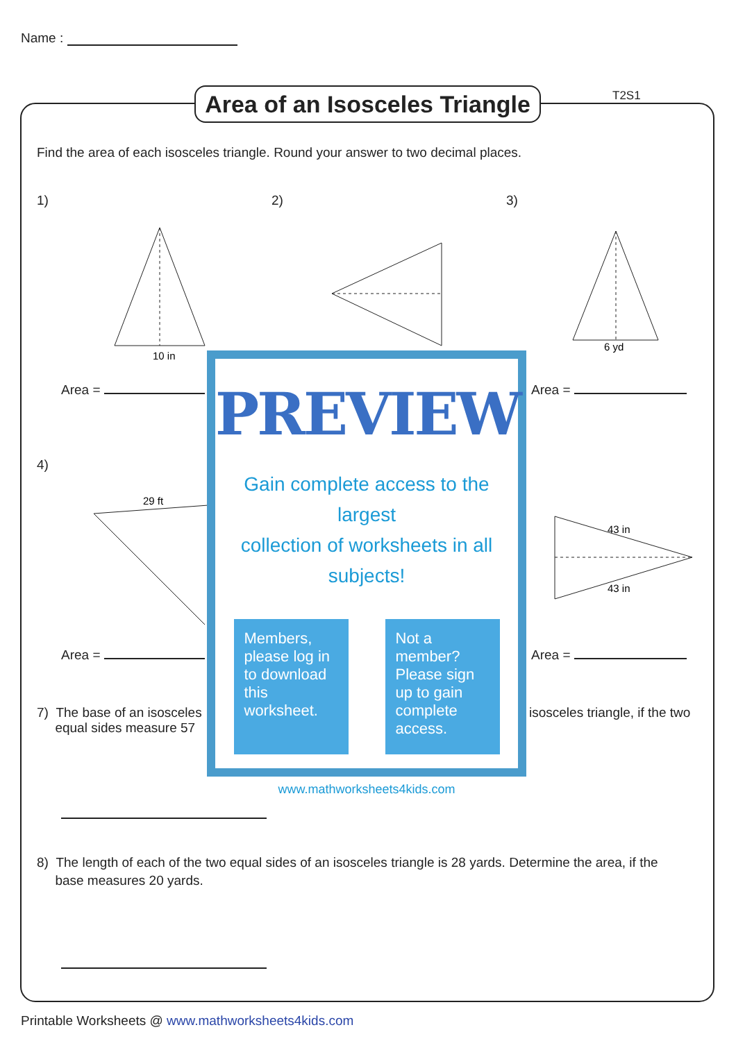Name :
Area of an Isosceles Triangle
T2S1
Find the area of each isosceles triangle. Round your answer to two decimal places.
1) 2) 3)
10 in
6 yd
Area = Area =
4)
29 ft
43 in
43 in
Area = Area =
7) The base of an isosceles
equal sides measure 57
isosceles triangle, if the two
8) The length of each of the two equal sides of an isosceles triangle is 28 yards. Determine the area, if the
base measures 20 yards.
PREVIEW
Gain complete access to the largest
collection of worksheets in all subjects!
Members, please log in to download this worksheet.
Not a member? Please sign up to gain complete access.
www.mathworksheets4kids.com
Printable Worksheets @ www.mathworksheets4kids.com